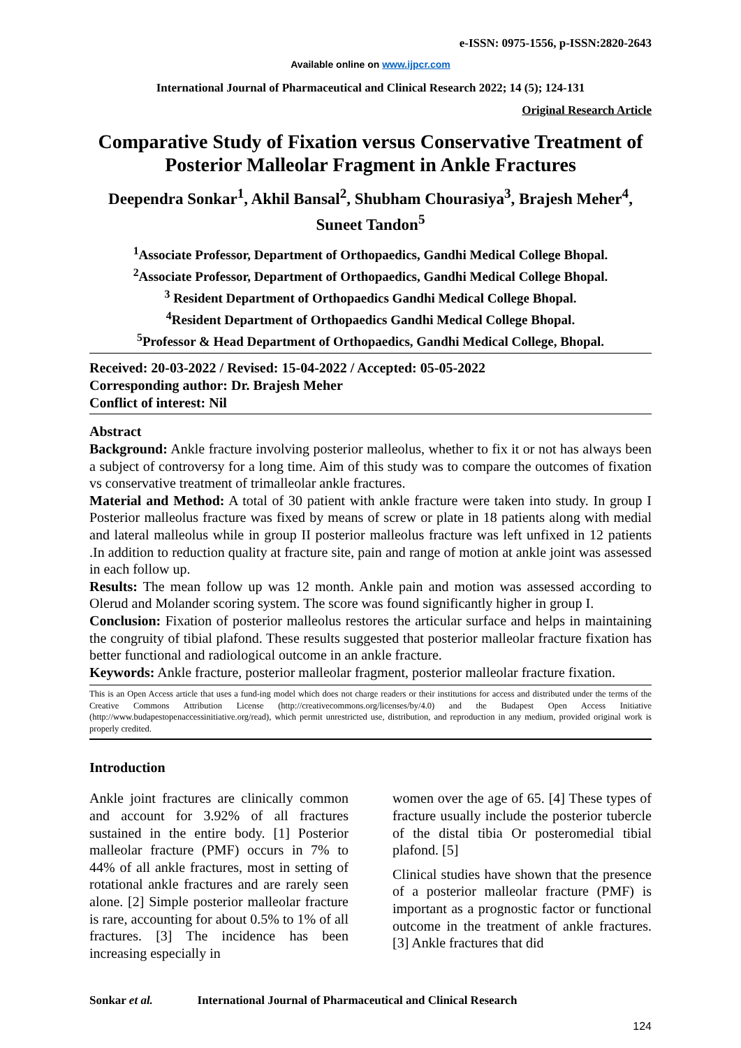e-ISSN: 0975-1556, p-ISSN:2820-2643
Available online on www.ijpcr.com
International Journal of Pharmaceutical and Clinical Research 2022; 14 (5); 124-131
Original Research Article
Comparative Study of Fixation versus Conservative Treatment of Posterior Malleolar Fragment in Ankle Fractures
Deependra Sonkar<sup>1</sup>, Akhil Bansal<sup>2</sup>, Shubham Chourasiya<sup>3</sup>, Brajesh Meher<sup>4</sup>, Suneet Tandon<sup>5</sup>
<sup>1</sup> Associate Professor, Department of Orthopaedics, Gandhi Medical College Bhopal.
<sup>2</sup> Associate Professor, Department of Orthopaedics, Gandhi Medical College Bhopal.
<sup>3</sup> Resident Department of Orthopaedics Gandhi Medical College Bhopal.
<sup>4</sup> Resident Department of Orthopaedics Gandhi Medical College Bhopal.
<sup>5</sup> Professor & Head Department of Orthopaedics, Gandhi Medical College, Bhopal.
Received: 20-03-2022 / Revised: 15-04-2022 / Accepted: 05-05-2022
Corresponding author: Dr. Brajesh Meher
Conflict of interest: Nil
Abstract
Background: Ankle fracture involving posterior malleolus, whether to fix it or not has always been a subject of controversy for a long time. Aim of this study was to compare the outcomes of fixation vs conservative treatment of trimalleolar ankle fractures.
Material and Method: A total of 30 patient with ankle fracture were taken into study. In group I Posterior malleolus fracture was fixed by means of screw or plate in 18 patients along with medial and lateral malleolus while in group II posterior malleolus fracture was left unfixed in 12 patients .In addition to reduction quality at fracture site, pain and range of motion at ankle joint was assessed in each follow up.
Results: The mean follow up was 12 month. Ankle pain and motion was assessed according to Olerud and Molander scoring system. The score was found significantly higher in group I.
Conclusion: Fixation of posterior malleolus restores the articular surface and helps in maintaining the congruity of tibial plafond. These results suggested that posterior malleolar fracture fixation has better functional and radiological outcome in an ankle fracture.
Keywords: Ankle fracture, posterior malleolar fragment, posterior malleolar fracture fixation.
This is an Open Access article that uses a fund-ing model which does not charge readers or their institutions for access and distributed under the terms of the Creative Commons Attribution License (http://creativecommons.org/licenses/by/4.0) and the Budapest Open Access Initiative (http://www.budapestopenaccessinitiative.org/read), which permit unrestricted use, distribution, and reproduction in any medium, provided original work is properly credited.
Introduction
Ankle joint fractures are clinically common and account for 3.92% of all fractures sustained in the entire body. [1] Posterior malleolar fracture (PMF) occurs in 7% to 44% of all ankle fractures, most in setting of rotational ankle fractures and are rarely seen alone. [2] Simple posterior malleolar fracture is rare, accounting for about 0.5% to 1% of all fractures. [3] The incidence has been increasing especially in
women over the age of 65. [4] These types of fracture usually include the posterior tubercle of the distal tibia Or posteromedial tibial plafond. [5]
Clinical studies have shown that the presence of a posterior malleolar fracture (PMF) is important as a prognostic factor or functional outcome in the treatment of ankle fractures. [3] Ankle fractures that did
Sonkar et al. International Journal of Pharmaceutical and Clinical Research
124